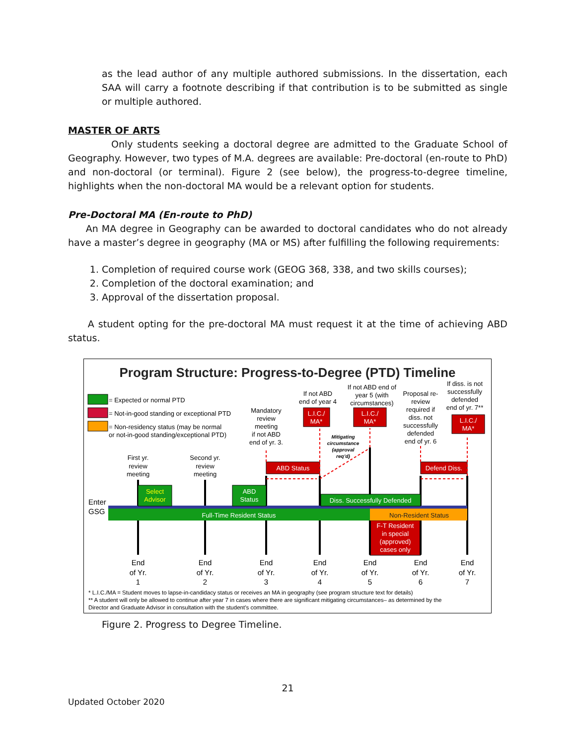as the lead author of any multiple authored submissions. In the dissertation, each SAA will carry a footnote describing if that contribution is to be submitted as single or multiple authored.
MASTER OF ARTS
Only students seeking a doctoral degree are admitted to the Graduate School of Geography. However, two types of M.A. degrees are available: Pre-doctoral (en-route to PhD) and non-doctoral (or terminal). Figure 2 (see below), the progress-to-degree timeline, highlights when the non-doctoral MA would be a relevant option for students.
Pre-Doctoral MA (En-route to PhD)
An MA degree in Geography can be awarded to doctoral candidates who do not already have a master’s degree in geography (MA or MS) after fulfilling the following requirements:
1. Completion of required course work (GEOG 368, 338, and two skills courses);
2. Completion of the doctoral examination; and
3. Approval of the dissertation proposal.
A student opting for the pre-doctoral MA must request it at the time of achieving ABD status.
Program Structure: Progress-to-Degree (PTD) Timeline
= Expected or normal PTD
= Not-in-good standing or exceptional PTD
= Non-residency status (may be normal
or not-in-good standing/exceptional PTD)
Mandatory
review
meeting
if not ABD
end of yr. 3.
If not ABD
end of year 4
If not ABD end of
year 5 (with
circumstances)
Proposal re-
review
required if
diss. not
successfully
defended
end of yr. 6
If diss. is not
successfully
defended
end of yr. 7**
Mitigating
circumstance
(approval
req’d)
First yr.
review
meeting
Second yr.
review
meeting
L.I.C./
MA*
L.I.C./
MA*
L.I.C./
MA*
ABD Status
Defend Diss.
Select
Advisor
ABD
Status
Diss. Successfully Defended
Full-Time Resident Status
Non-Resident Status
F-T Resident
in special
(approved)
cases only
Enter
GSG
End
of Yr.
1
End
of Yr.
2
End
of Yr.
3
End
of Yr.
4
End
of Yr.
5
End
of Yr.
6
End
of Yr.
7
* L.I.C./MA = Student moves to lapse-in-candidacy status or receives an MA in geography (see program structure text for details)
** A student will only be allowed to continue after year 7 in cases where there are significant mitigating circumstances– as determined by the
Director and Graduate Advisor in consultation with the student’s committee.
Figure 2. Progress to Degree Timeline.
21
Updated October 2020